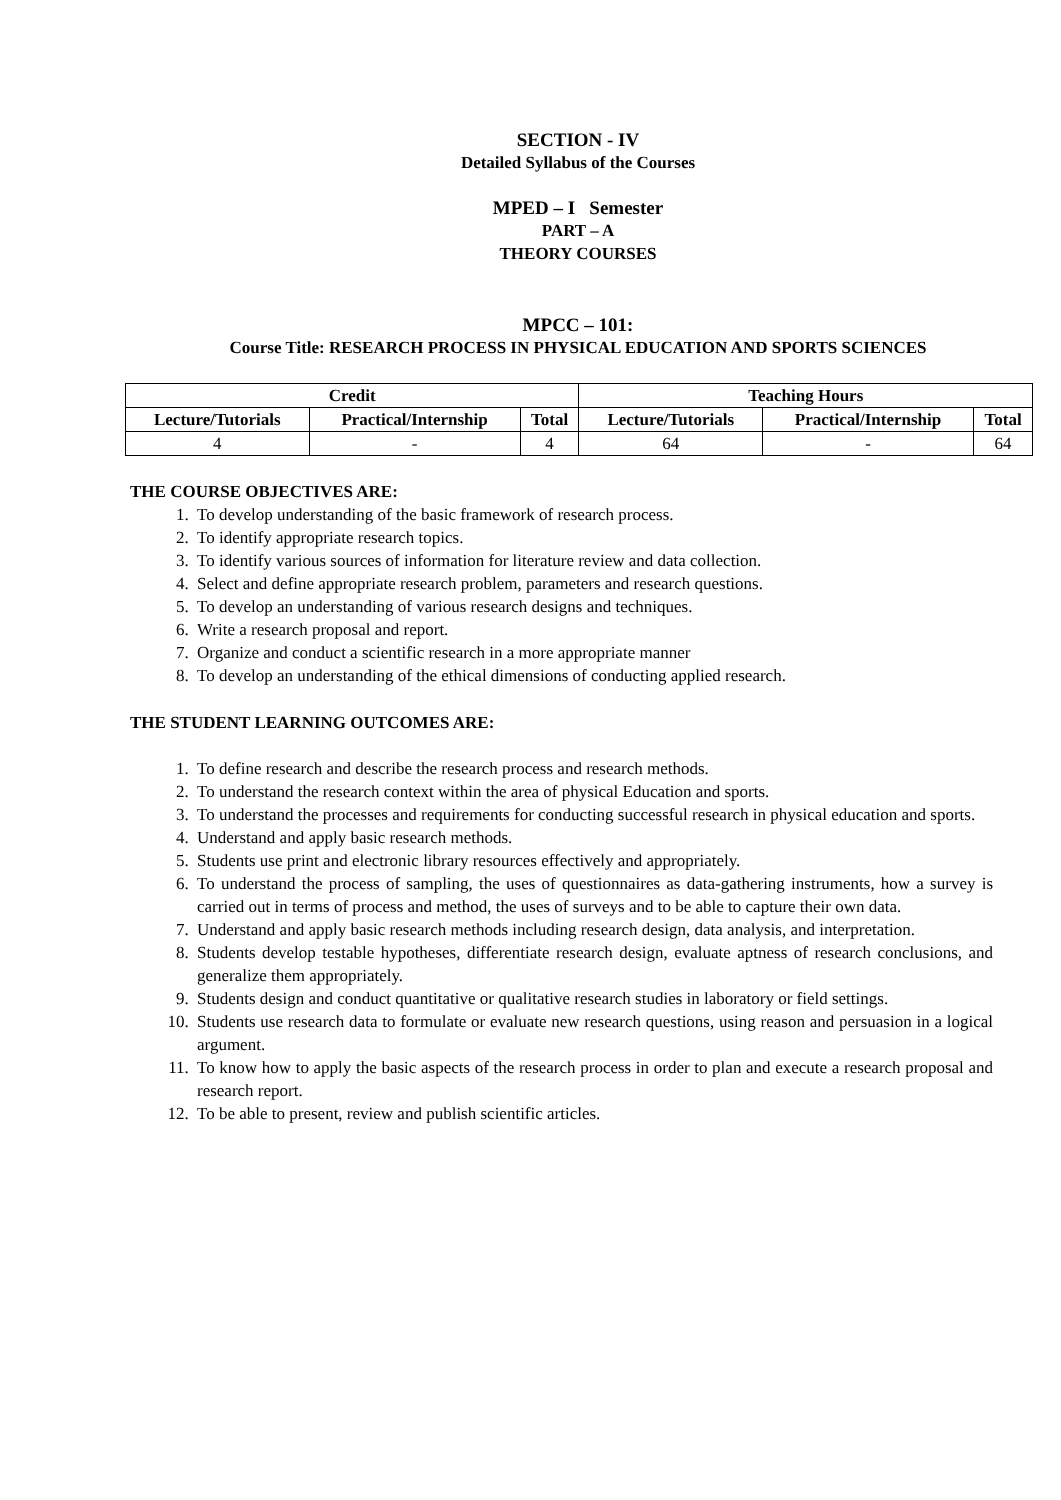SECTION - IV
Detailed Syllabus of the Courses
MPED – I Semester
PART – A
THEORY COURSES
MPCC – 101:
Course Title: RESEARCH PROCESS IN PHYSICAL EDUCATION AND SPORTS SCIENCES
| Credit | | | Teaching Hours | | |
| --- | --- | --- | --- | --- | --- |
| Lecture/Tutorials | Practical/Internship | Total | Lecture/Tutorials | Practical/Internship | Total |
| 4 | - | 4 | 64 | - | 64 |
THE COURSE OBJECTIVES ARE:
1. To develop understanding of the basic framework of research process.
2. To identify appropriate research topics.
3. To identify various sources of information for literature review and data collection.
4. Select and define appropriate research problem, parameters and research questions.
5. To develop an understanding of various research designs and techniques.
6. Write a research proposal and report.
7. Organize and conduct a scientific research in a more appropriate manner
8. To develop an understanding of the ethical dimensions of conducting applied research.
THE STUDENT LEARNING OUTCOMES ARE:
1. To define research and describe the research process and research methods.
2. To understand the research context within the area of physical Education and sports.
3. To understand the processes and requirements for conducting successful research in physical education and sports.
4. Understand and apply basic research methods.
5. Students use print and electronic library resources effectively and appropriately.
6. To understand the process of sampling, the uses of questionnaires as data-gathering instruments, how a survey is carried out in terms of process and method, the uses of surveys and to be able to capture their own data.
7. Understand and apply basic research methods including research design, data analysis, and interpretation.
8. Students develop testable hypotheses, differentiate research design, evaluate aptness of research conclusions, and generalize them appropriately.
9. Students design and conduct quantitative or qualitative research studies in laboratory or field settings.
10. Students use research data to formulate or evaluate new research questions, using reason and persuasion in a logical argument.
11. To know how to apply the basic aspects of the research process in order to plan and execute a research proposal and research report.
12. To be able to present, review and publish scientific articles.